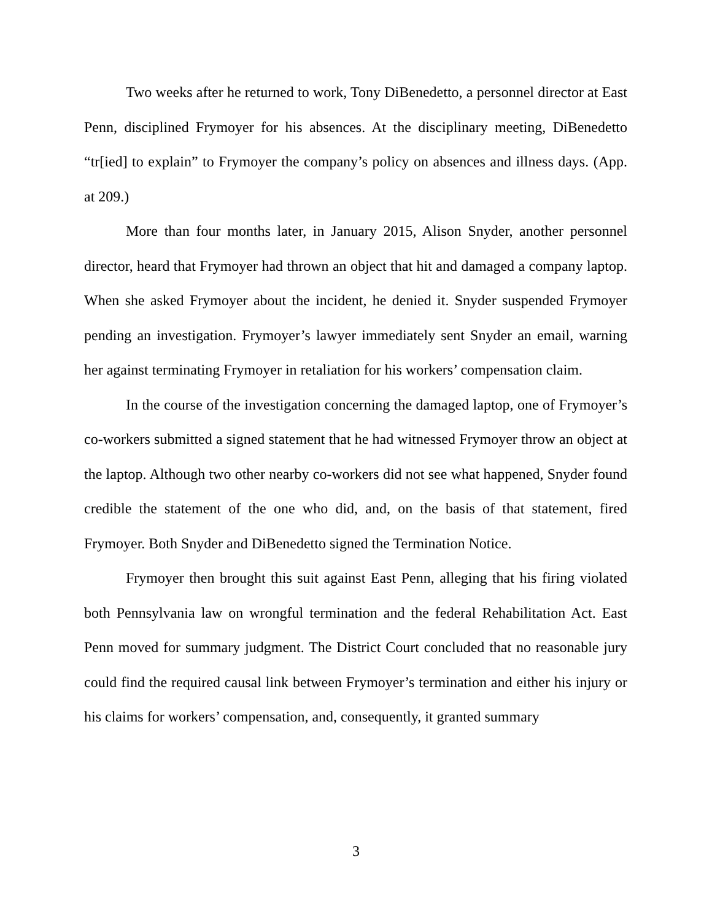Two weeks after he returned to work, Tony DiBenedetto, a personnel director at East Penn, disciplined Frymoyer for his absences. At the disciplinary meeting, DiBenedetto “tr[ied] to explain” to Frymoyer the company’s policy on absences and illness days. (App. at 209.)
More than four months later, in January 2015, Alison Snyder, another personnel director, heard that Frymoyer had thrown an object that hit and damaged a company laptop. When she asked Frymoyer about the incident, he denied it. Snyder suspended Frymoyer pending an investigation. Frymoyer’s lawyer immediately sent Snyder an email, warning her against terminating Frymoyer in retaliation for his workers’ compensation claim.
In the course of the investigation concerning the damaged laptop, one of Frymoyer’s co-workers submitted a signed statement that he had witnessed Frymoyer throw an object at the laptop. Although two other nearby co-workers did not see what happened, Snyder found credible the statement of the one who did, and, on the basis of that statement, fired Frymoyer. Both Snyder and DiBenedetto signed the Termination Notice.
Frymoyer then brought this suit against East Penn, alleging that his firing violated both Pennsylvania law on wrongful termination and the federal Rehabilitation Act. East Penn moved for summary judgment. The District Court concluded that no reasonable jury could find the required causal link between Frymoyer’s termination and either his injury or his claims for workers’ compensation, and, consequently, it granted summary
3